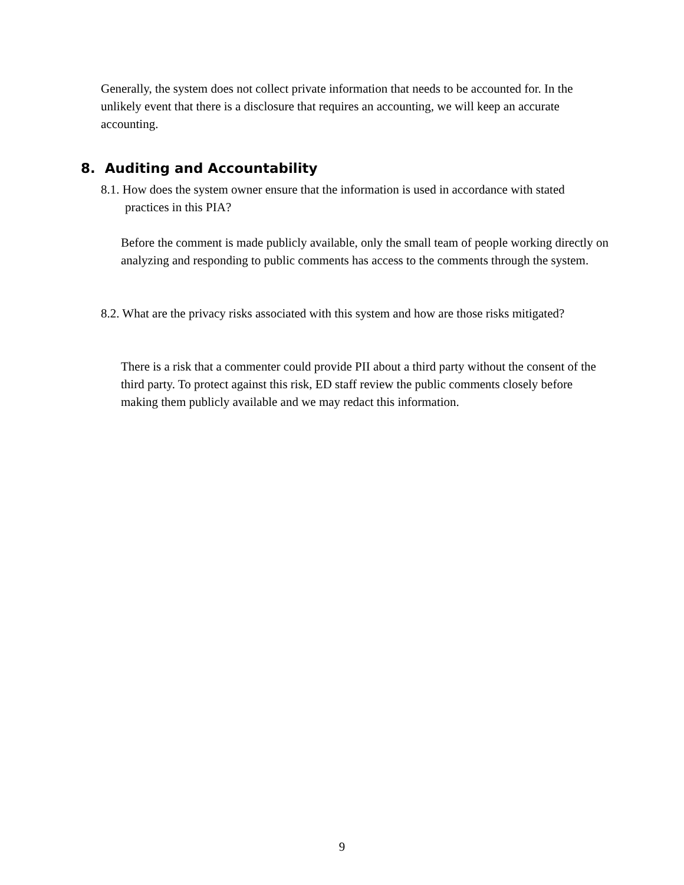Generally, the system does not collect private information that needs to be accounted for. In the unlikely event that there is a disclosure that requires an accounting, we will keep an accurate accounting.
8. Auditing and Accountability
8.1. How does the system owner ensure that the information is used in accordance with stated practices in this PIA?
Before the comment is made publicly available, only the small team of people working directly on analyzing and responding to public comments has access to the comments through the system.
8.2. What are the privacy risks associated with this system and how are those risks mitigated?
There is a risk that a commenter could provide PII about a third party without the consent of the third party. To protect against this risk, ED staff review the public comments closely before making them publicly available and we may redact this information.
9